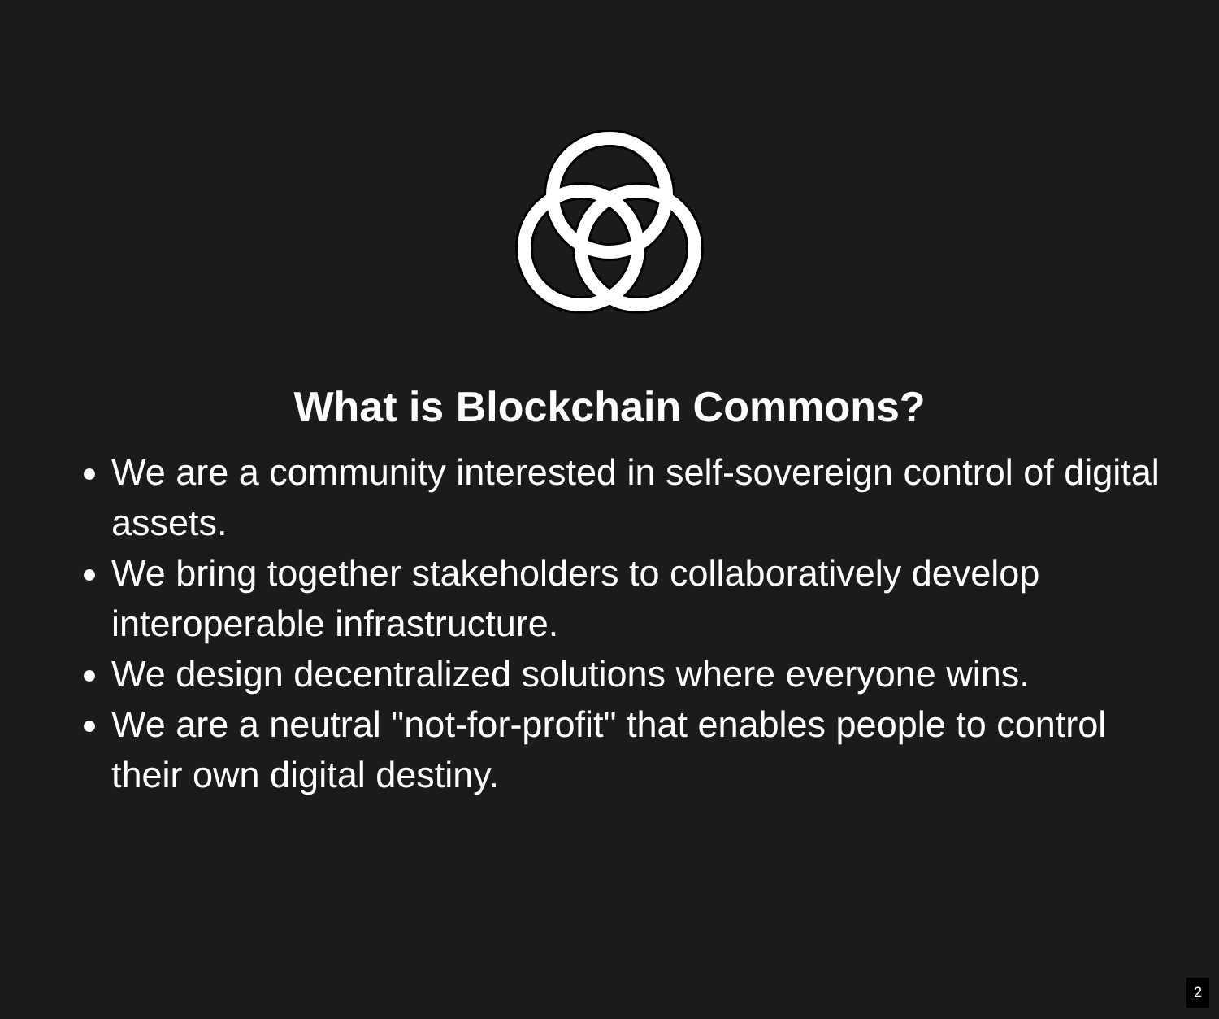What is Blockchain Commons?
We are a community interested in self-sovereign control of digital assets.
We bring together stakeholders to collaboratively develop interoperable infrastructure.
We design decentralized solutions where everyone wins.
We are a neutral "not-for-profit" that enables people to control their own digital destiny.
2